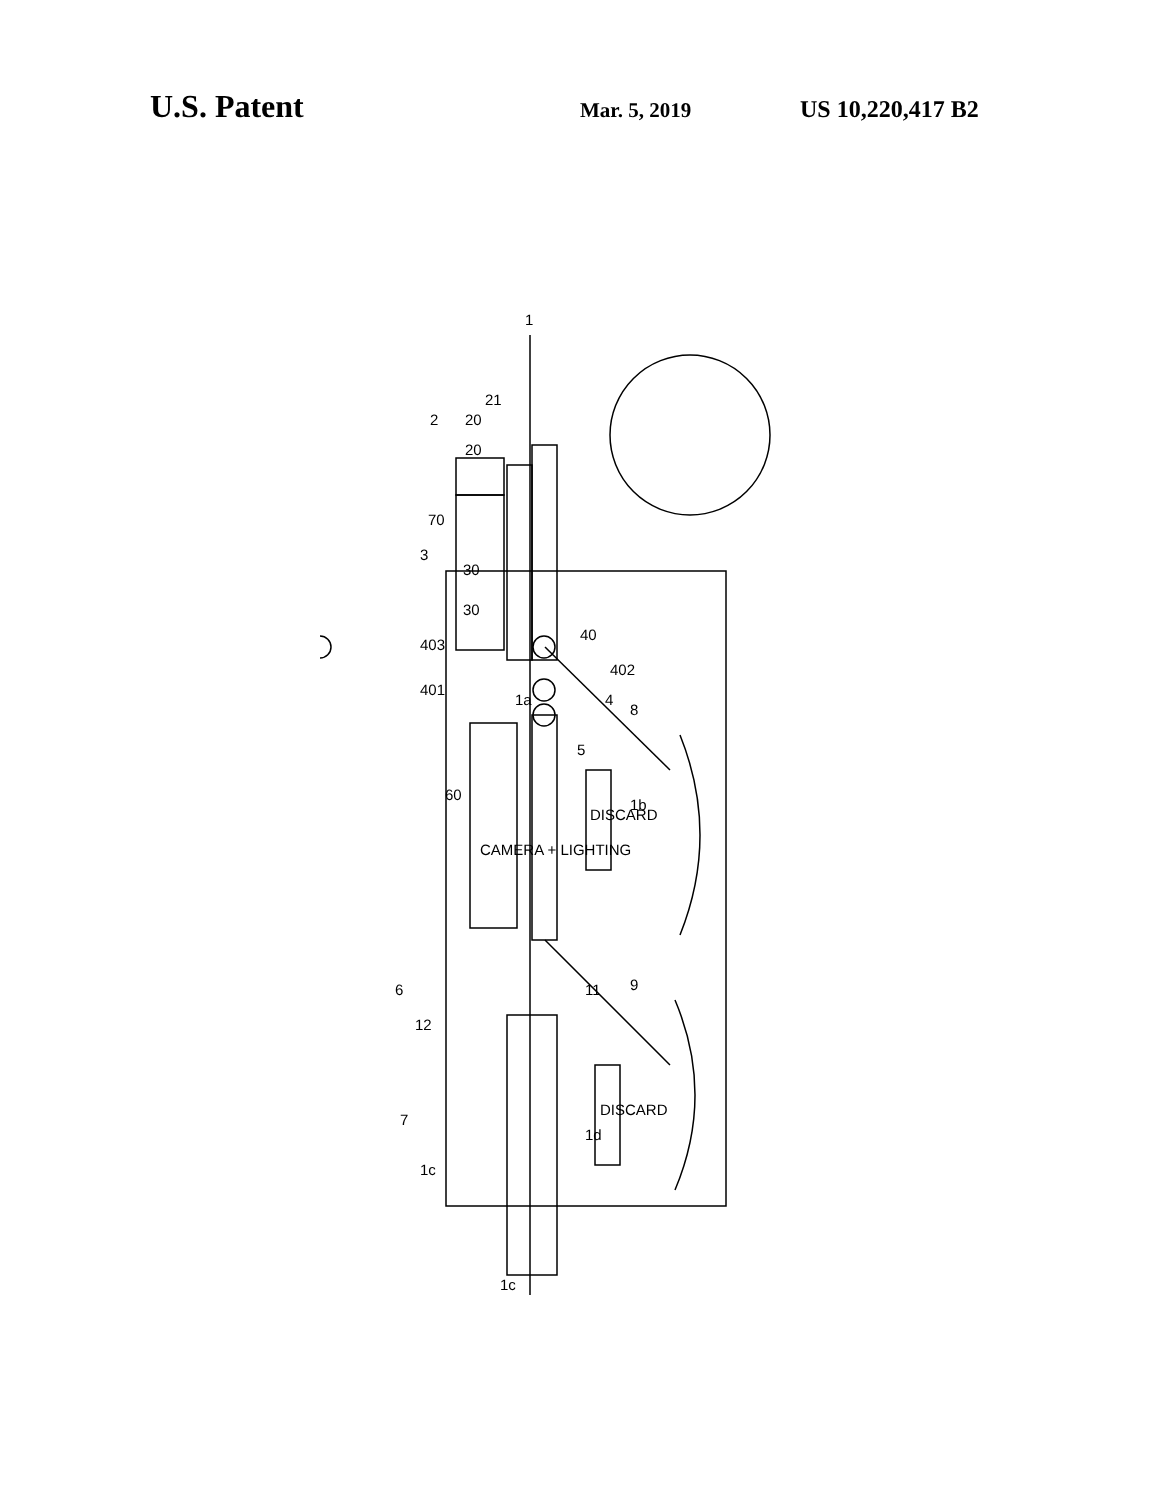U.S. Patent Mar. 5, 2019 US 10,220,417 B2
1
2
3
6
7
8
9
20
20
21
70
30
30
40
4
402
403
401
1a
5
60
CAMERA + LIGHTING
DISCARD
DISCARD
1b
11
12
1d
1c
1c